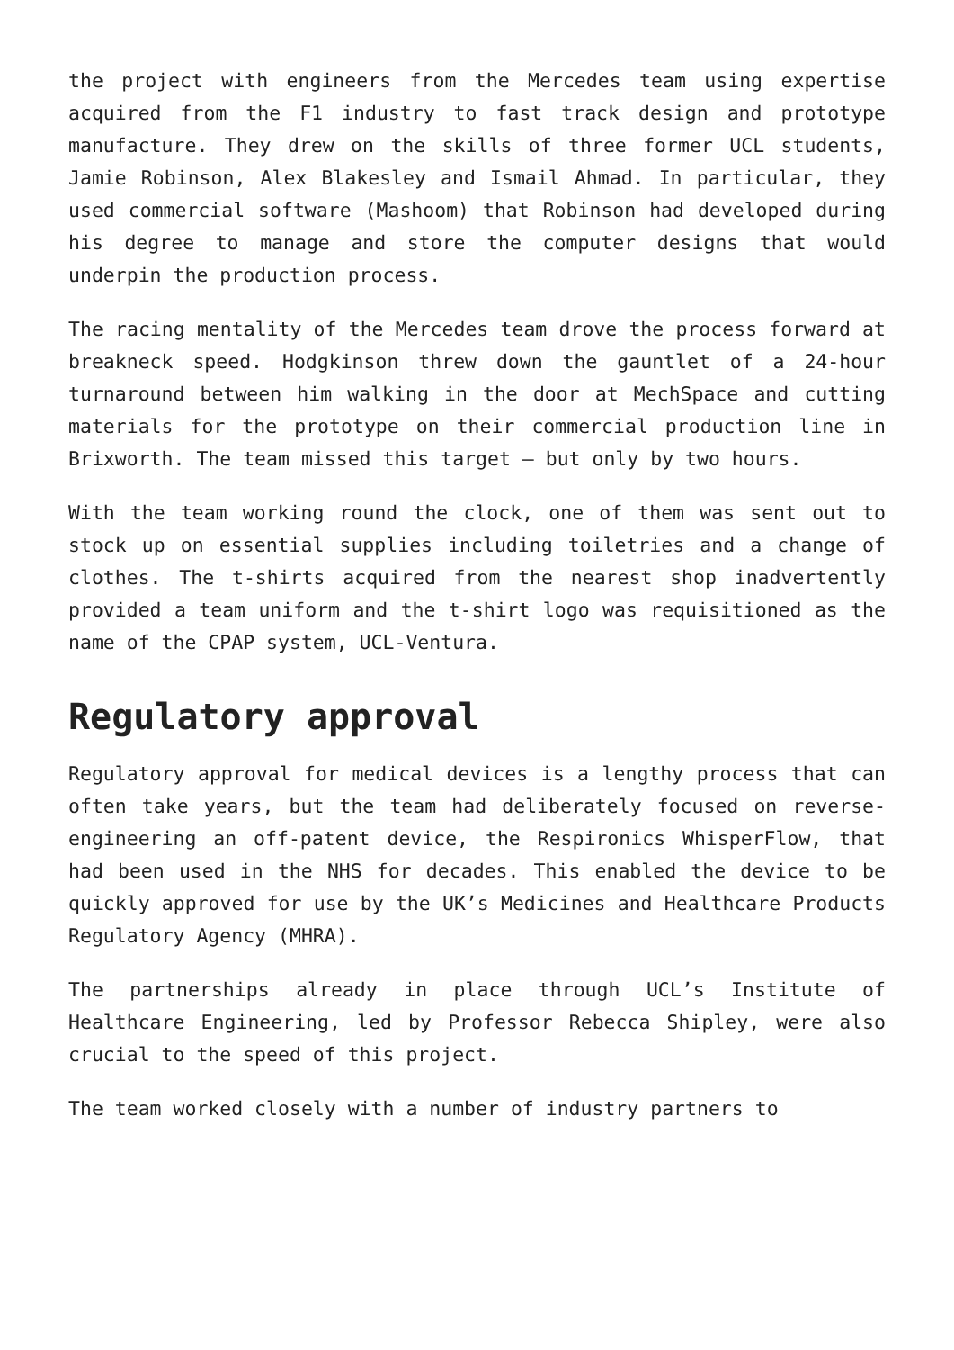the project with engineers from the Mercedes team using expertise acquired from the F1 industry to fast track design and prototype manufacture. They drew on the skills of three former UCL students, Jamie Robinson, Alex Blakesley and Ismail Ahmad. In particular, they used commercial software (Mashoom) that Robinson had developed during his degree to manage and store the computer designs that would underpin the production process.
The racing mentality of the Mercedes team drove the process forward at breakneck speed. Hodgkinson threw down the gauntlet of a 24-hour turnaround between him walking in the door at MechSpace and cutting materials for the prototype on their commercial production line in Brixworth. The team missed this target – but only by two hours.
With the team working round the clock, one of them was sent out to stock up on essential supplies including toiletries and a change of clothes. The t-shirts acquired from the nearest shop inadvertently provided a team uniform and the t-shirt logo was requisitioned as the name of the CPAP system, UCL-Ventura.
Regulatory approval
Regulatory approval for medical devices is a lengthy process that can often take years, but the team had deliberately focused on reverse-engineering an off-patent device, the Respironics WhisperFlow, that had been used in the NHS for decades. This enabled the device to be quickly approved for use by the UK’s Medicines and Healthcare Products Regulatory Agency (MHRA).
The partnerships already in place through UCL’s Institute of Healthcare Engineering, led by Professor Rebecca Shipley, were also crucial to the speed of this project.
The team worked closely with a number of industry partners to